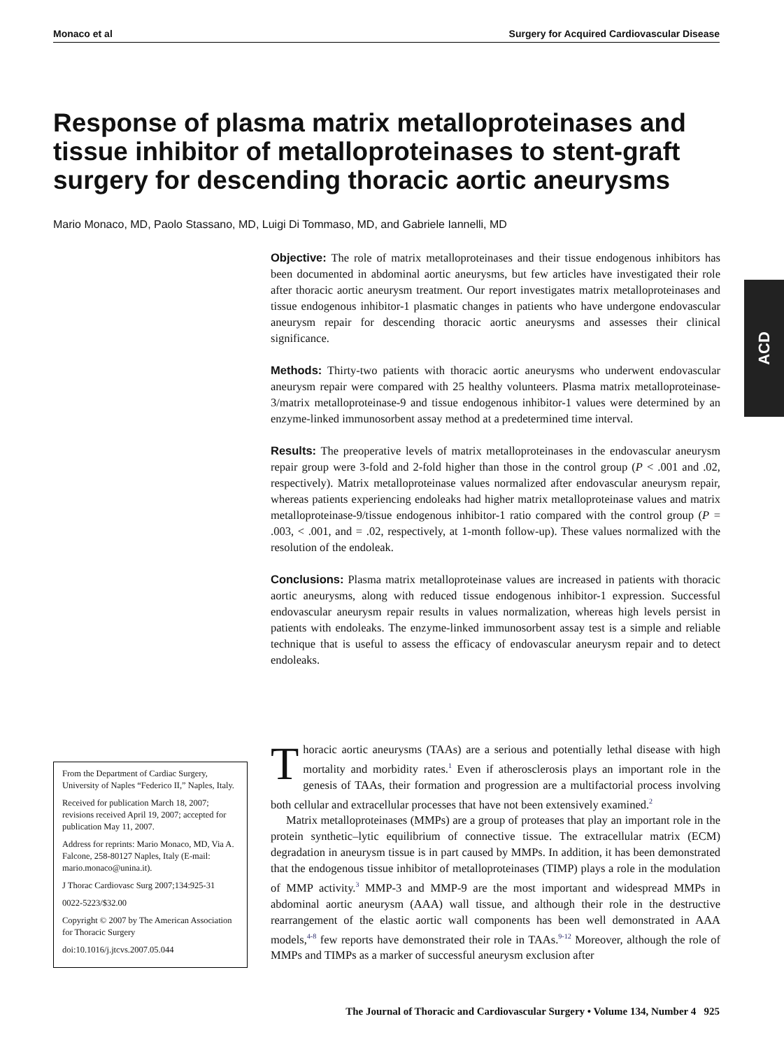Monaco et al Surgery for Acquired Cardiovascular Disease
Response of plasma matrix metalloproteinases and tissue inhibitor of metalloproteinases to stent-graft surgery for descending thoracic aortic aneurysms
Mario Monaco, MD, Paolo Stassano, MD, Luigi Di Tommaso, MD, and Gabriele Iannelli, MD
Objective: The role of matrix metalloproteinases and their tissue endogenous inhibitors has been documented in abdominal aortic aneurysms, but few articles have investigated their role after thoracic aortic aneurysm treatment. Our report investigates matrix metalloproteinases and tissue endogenous inhibitor-1 plasmatic changes in patients who have undergone endovascular aneurysm repair for descending thoracic aortic aneurysms and assesses their clinical significance.
Methods: Thirty-two patients with thoracic aortic aneurysms who underwent endovascular aneurysm repair were compared with 25 healthy volunteers. Plasma matrix metalloproteinase-3/matrix metalloproteinase-9 and tissue endogenous inhibitor-1 values were determined by an enzyme-linked immunosorbent assay method at a predetermined time interval.
Results: The preoperative levels of matrix metalloproteinases in the endovascular aneurysm repair group were 3-fold and 2-fold higher than those in the control group (P < .001 and .02, respectively). Matrix metalloproteinase values normalized after endovascular aneurysm repair, whereas patients experiencing endoleaks had higher matrix metalloproteinase values and matrix metalloproteinase-9/tissue endogenous inhibitor-1 ratio compared with the control group (P = .003, < .001, and = .02, respectively, at 1-month follow-up). These values normalized with the resolution of the endoleak.
Conclusions: Plasma matrix metalloproteinase values are increased in patients with thoracic aortic aneurysms, along with reduced tissue endogenous inhibitor-1 expression. Successful endovascular aneurysm repair results in values normalization, whereas high levels persist in patients with endoleaks. The enzyme-linked immunosorbent assay test is a simple and reliable technique that is useful to assess the efficacy of endovascular aneurysm repair and to detect endoleaks.
ACD
From the Department of Cardiac Surgery, University of Naples “Federico II,” Naples, Italy.
Received for publication March 18, 2007; revisions received April 19, 2007; accepted for publication May 11, 2007.
Address for reprints: Mario Monaco, MD, Via A. Falcone, 258-80127 Naples, Italy (E-mail: mario.monaco@unina.it).
J Thorac Cardiovasc Surg 2007;134:925-31
0022-5223/$32.00
Copyright © 2007 by The American Association for Thoracic Surgery
doi:10.1016/j.jtcvs.2007.05.044
Thoracic aortic aneurysms (TAAs) are a serious and potentially lethal disease with high mortality and morbidity rates.<sup>1</sup> Even if atherosclerosis plays an important role in the genesis of TAAs, their formation and progression are a multifactorial process involving both cellular and extracellular processes that have not been extensively examined.<sup>2</sup>
Matrix metalloproteinases (MMPs) are a group of proteases that play an important role in the protein synthetic–lytic equilibrium of connective tissue. The extracellular matrix (ECM) degradation in aneurysm tissue is in part caused by MMPs. In addition, it has been demonstrated that the endogenous tissue inhibitor of metalloproteinases (TIMP) plays a role in the modulation of MMP activity.<sup>3</sup> MMP-3 and MMP-9 are the most important and widespread MMPs in abdominal aortic aneurysm (AAA) wall tissue, and although their role in the destructive rearrangement of the elastic aortic wall components has been well demonstrated in AAA models,<sup>4-8</sup> few reports have demonstrated their role in TAAs.<sup>9-12</sup> Moreover, although the role of MMPs and TIMPs as a marker of successful aneurysm exclusion after
The Journal of Thoracic and Cardiovascular Surgery • Volume 134, Number 4 925